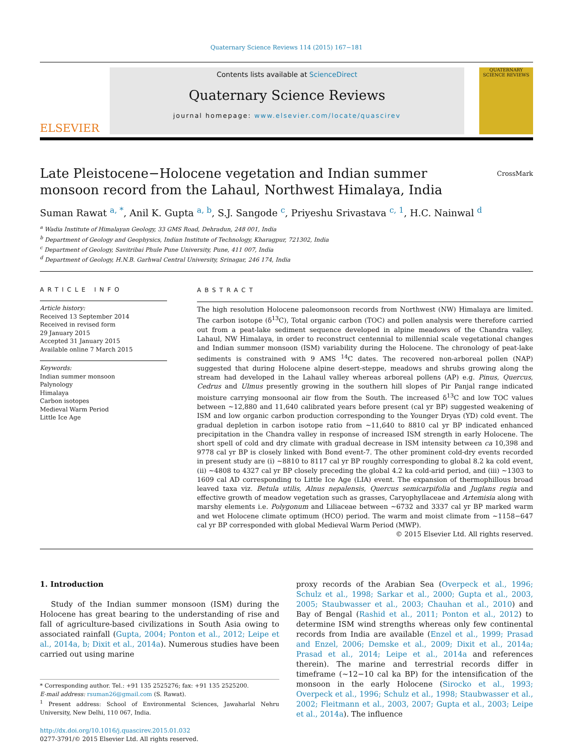Quaternary Science Reviews 114 (2015) 167−181
ELSEVIER
Contents lists available at ScienceDirect
Quaternary Science Reviews
journal homepage: www.elsevier.com/locate/quascirev
QUATERNARY SCIENCE REVIEWS
Late Pleistocene−Holocene vegetation and Indian summer monsoon record from the Lahaul, Northwest Himalaya, India CrossMark
Suman Rawat <sup>a, *</sup>, Anil K. Gupta <sup>a, b</sup>, S.J. Sangode <sup>c</sup>, Priyeshu Srivastava <sup>c, 1</sup>, H.C. Nainwal <sup>d</sup>
<sup>a</sup> Wadia Institute of Himalayan Geology, 33 GMS Road, Dehradun, 248 001, India
<sup>b</sup> Department of Geology and Geophysics, Indian Institute of Technology, Kharagpur, 721302, India
<sup>c</sup> Department of Geology, Savitribai Phule Pune University, Pune, 411 007, India
<sup>d</sup> Department of Geology, H.N.B. Garhwal Central University, Srinagar, 246 174, India
ARTICLE INFO
Article history:
Received 13 September 2014
Received in revised form
29 January 2015
Accepted 31 January 2015
Available online 7 March 2015
Keywords:
Indian summer monsoon
Palynology
Himalaya
Carbon isotopes
Medieval Warm Period
Little Ice Age
ABSTRACT
The high resolution Holocene paleomonsoon records from Northwest (NW) Himalaya are limited. The carbon isotope (δ<sup>13</sup>C), Total organic carbon (TOC) and pollen analysis were therefore carried out from a peat-lake sediment sequence developed in alpine meadows of the Chandra valley, Lahaul, NW Himalaya, in order to reconstruct centennial to millennial scale vegetational changes and Indian summer monsoon (ISM) variability during the Holocene. The chronology of peat-lake sediments is constrained with 9 AMS <sup>14</sup>C dates. The recovered non-arboreal pollen (NAP) suggested that during Holocene alpine desert-steppe, meadows and shrubs growing along the stream had developed in the Lahaul valley whereas arboreal pollens (AP) e.g. Pinus, Quercus, Cedrus and Ulmus presently growing in the southern hill slopes of Pir Panjal range indicated moisture carrying monsoonal air flow from the South. The increased δ<sup>13</sup>C and low TOC values between ~12,880 and 11,640 calibrated years before present (cal yr BP) suggested weakening of ISM and low organic carbon production corresponding to the Younger Dryas (YD) cold event. The gradual depletion in carbon isotope ratio from ~11,640 to 8810 cal yr BP indicated enhanced precipitation in the Chandra valley in response of increased ISM strength in early Holocene. The short spell of cold and dry climate with gradual decrease in ISM intensity between ca 10,398 and 9778 cal yr BP is closely linked with Bond event-7. The other prominent cold-dry events recorded in present study are (i) ~8810 to 8117 cal yr BP roughly corresponding to global 8.2 ka cold event, (ii) ~4808 to 4327 cal yr BP closely preceding the global 4.2 ka cold-arid period, and (iii) ~1303 to 1609 cal AD corresponding to Little Ice Age (LIA) event. The expansion of thermophillous broad leaved taxa viz. Betula utilis, Alnus nepalensis, Quercus semicarpifolia and Juglans regia and effective growth of meadow vegetation such as grasses, Caryophyllaceae and Artemisia along with marshy elements i.e. Polygonum and Liliaceae between ~6732 and 3337 cal yr BP marked warm and wet Holocene climate optimum (HCO) period. The warm and moist climate from ~1158−647 cal yr BP corresponded with global Medieval Warm Period (MWP).
© 2015 Elsevier Ltd. All rights reserved.
1. Introduction
Study of the Indian summer monsoon (ISM) during the Holocene has great bearing to the understanding of rise and fall of agriculture-based civilizations in South Asia owing to associated rainfall (Gupta, 2004; Ponton et al., 2012; Leipe et al., 2014a, b; Dixit et al., 2014a). Numerous studies have been carried out using marine
* Corresponding author. Tel.: +91 135 2525276; fax: +91 135 2525200.
E-mail address: rsuman26@gmail.com (S. Rawat).
<sup>1</sup> Present address: School of Environmental Sciences, Jawaharlal Nehru University, New Delhi, 110 067, India.
http://dx.doi.org/10.1016/j.quascirev.2015.01.032
0277-3791/© 2015 Elsevier Ltd. All rights reserved.
proxy records of the Arabian Sea (Overpeck et al., 1996; Schulz et al., 1998; Sarkar et al., 2000; Gupta et al., 2003, 2005; Staubwasser et al., 2003; Chauhan et al., 2010) and Bay of Bengal (Rashid et al., 2011; Ponton et al., 2012) to determine ISM wind strengths whereas only few continental records from India are available (Enzel et al., 1999; Prasad and Enzel, 2006; Demske et al., 2009; Dixit et al., 2014a; Prasad et al., 2014; Leipe et al., 2014a and references therein). The marine and terrestrial records differ in timeframe (~12−10 cal ka BP) for the intensification of the monsoon in the early Holocene (Sirocko et al., 1993; Overpeck et al., 1996; Schulz et al., 1998; Staubwasser et al., 2002; Fleitmann et al., 2003, 2007; Gupta et al., 2003; Leipe et al., 2014a). The influence